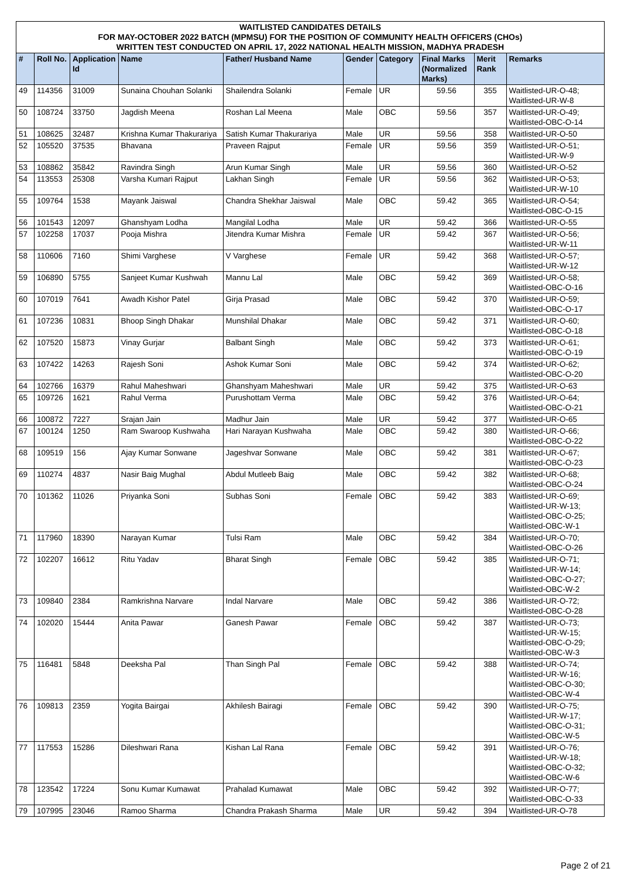| WAITLISTED CANDIDATES DETAILS FOR MAY-OCTOBER 2022 BATCH (MPMSU) FOR THE POSITION OF COMMUNITY HEALTH OFFICERS (CHOs) WRITTEN TEST CONDUCTED ON APRIL 17, 2022 NATIONAL HEALTH MISSION, MADHYA PRADESH | | | | | | | | | |
| # | Roll No. | Application Id | Name | Father/ Husband Name | Gender | Category | Final Marks (Normalized Marks) | Merit Rank | Remarks |
| 49 | 114356 | 31009 | Sunaina Chouhan Solanki | Shailendra Solanki | Female | UR | 59.56 | 355 | Waitlisted-UR-O-48; Waitlisted-UR-W-8 |
| 50 | 108724 | 33750 | Jagdish Meena | Roshan Lal Meena | Male | OBC | 59.56 | 357 | Waitlisted-UR-O-49; Waitlisted-OBC-O-14 |
| 51 | 108625 | 32487 | Krishna Kumar Thakurariya | Satish Kumar Thakurariya | Male | UR | 59.56 | 358 | Waitlisted-UR-O-50 |
| 52 | 105520 | 37535 | Bhavana | Praveen Rajput | Female | UR | 59.56 | 359 | Waitlisted-UR-O-51; Waitlisted-UR-W-9 |
| 53 | 108862 | 35842 | Ravindra Singh | Arun Kumar Singh | Male | UR | 59.56 | 360 | Waitlisted-UR-O-52 |
| 54 | 113553 | 25308 | Varsha Kumari Rajput | Lakhan Singh | Female | UR | 59.56 | 362 | Waitlisted-UR-O-53; Waitlisted-UR-W-10 |
| 55 | 109764 | 1538 | Mayank Jaiswal | Chandra Shekhar Jaiswal | Male | OBC | 59.42 | 365 | Waitlisted-UR-O-54; Waitlisted-OBC-O-15 |
| 56 | 101543 | 12097 | Ghanshyam Lodha | Mangilal Lodha | Male | UR | 59.42 | 366 | Waitlisted-UR-O-55 |
| 57 | 102258 | 17037 | Pooja Mishra | Jitendra Kumar Mishra | Female | UR | 59.42 | 367 | Waitlisted-UR-O-56; Waitlisted-UR-W-11 |
| 58 | 110606 | 7160 | Shimi Varghese | V Varghese | Female | UR | 59.42 | 368 | Waitlisted-UR-O-57; Waitlisted-UR-W-12 |
| 59 | 106890 | 5755 | Sanjeet Kumar Kushwah | Mannu Lal | Male | OBC | 59.42 | 369 | Waitlisted-UR-O-58; Waitlisted-OBC-O-16 |
| 60 | 107019 | 7641 | Awadh Kishor Patel | Girja Prasad | Male | OBC | 59.42 | 370 | Waitlisted-UR-O-59; Waitlisted-OBC-O-17 |
| 61 | 107236 | 10831 | Bhoop Singh Dhakar | Munshilal Dhakar | Male | OBC | 59.42 | 371 | Waitlisted-UR-O-60; Waitlisted-OBC-O-18 |
| 62 | 107520 | 15873 | Vinay Gurjar | Balbant Singh | Male | OBC | 59.42 | 373 | Waitlisted-UR-O-61; Waitlisted-OBC-O-19 |
| 63 | 107422 | 14263 | Rajesh Soni | Ashok Kumar Soni | Male | OBC | 59.42 | 374 | Waitlisted-UR-O-62; Waitlisted-OBC-O-20 |
| 64 | 102766 | 16379 | Rahul Maheshwari | Ghanshyam Maheshwari | Male | UR | 59.42 | 375 | Waitlisted-UR-O-63 |
| 65 | 109726 | 1621 | Rahul Verma | Purushottam Verma | Male | OBC | 59.42 | 376 | Waitlisted-UR-O-64; Waitlisted-OBC-O-21 |
| 66 | 100872 | 7227 | Srajan Jain | Madhur Jain | Male | UR | 59.42 | 377 | Waitlisted-UR-O-65 |
| 67 | 100124 | 1250 | Ram Swaroop Kushwaha | Hari Narayan Kushwaha | Male | OBC | 59.42 | 380 | Waitlisted-UR-O-66; Waitlisted-OBC-O-22 |
| 68 | 109519 | 156 | Ajay Kumar Sonwane | Jageshvar Sonwane | Male | OBC | 59.42 | 381 | Waitlisted-UR-O-67; Waitlisted-OBC-O-23 |
| 69 | 110274 | 4837 | Nasir Baig Mughal | Abdul Mutleeb Baig | Male | OBC | 59.42 | 382 | Waitlisted-UR-O-68; Waitlisted-OBC-O-24 |
| 70 | 101362 | 11026 | Priyanka Soni | Subhas Soni | Female | OBC | 59.42 | 383 | Waitlisted-UR-O-69; Waitlisted-UR-W-13; Waitlisted-OBC-O-25; Waitlisted-OBC-W-1 |
| 71 | 117960 | 18390 | Narayan Kumar | Tulsi Ram | Male | OBC | 59.42 | 384 | Waitlisted-UR-O-70; Waitlisted-OBC-O-26 |
| 72 | 102207 | 16612 | Ritu Yadav | Bharat Singh | Female | OBC | 59.42 | 385 | Waitlisted-UR-O-71; Waitlisted-UR-W-14; Waitlisted-OBC-O-27; Waitlisted-OBC-W-2 |
| 73 | 109840 | 2384 | Ramkrishna Narvare | Indal Narvare | Male | OBC | 59.42 | 386 | Waitlisted-UR-O-72; Waitlisted-OBC-O-28 |
| 74 | 102020 | 15444 | Anita Pawar | Ganesh Pawar | Female | OBC | 59.42 | 387 | Waitlisted-UR-O-73; Waitlisted-UR-W-15; Waitlisted-OBC-O-29; Waitlisted-OBC-W-3 |
| 75 | 116481 | 5848 | Deeksha Pal | Than Singh Pal | Female | OBC | 59.42 | 388 | Waitlisted-UR-O-74; Waitlisted-UR-W-16; Waitlisted-OBC-O-30; Waitlisted-OBC-W-4 |
| 76 | 109813 | 2359 | Yogita Bairgai | Akhilesh Bairagi | Female | OBC | 59.42 | 390 | Waitlisted-UR-O-75; Waitlisted-UR-W-17; Waitlisted-OBC-O-31; Waitlisted-OBC-W-5 |
| 77 | 117553 | 15286 | Dileshwari Rana | Kishan Lal Rana | Female | OBC | 59.42 | 391 | Waitlisted-UR-O-76; Waitlisted-UR-W-18; Waitlisted-OBC-O-32; Waitlisted-OBC-W-6 |
| 78 | 123542 | 17224 | Sonu Kumar Kumawat | Prahalad Kumawat | Male | OBC | 59.42 | 392 | Waitlisted-UR-O-77; Waitlisted-OBC-O-33 |
| 79 | 107995 | 23046 | Ramoo Sharma | Chandra Prakash Sharma | Male | UR | 59.42 | 394 | Waitlisted-UR-O-78 |
Page 2 of 21